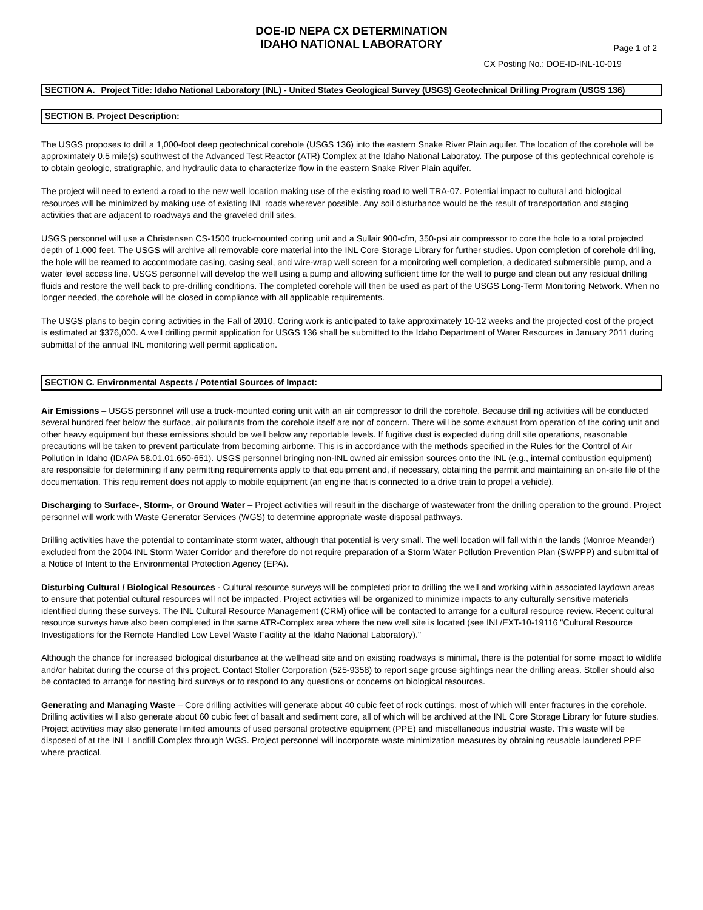DOE-ID NEPA CX DETERMINATION
IDAHO NATIONAL LABORATORY
Page 1 of 2
CX Posting No.: DOE-ID-INL-10-019
SECTION A.
Project Title: Idaho National Laboratory (INL) - United States Geological Survey (USGS) Geotechnical Drilling Program (USGS 136)
SECTION B. Project Description:
The USGS proposes to drill a 1,000-foot deep geotechnical corehole (USGS 136) into the eastern Snake River Plain aquifer. The location of the corehole will be approximately 0.5 mile(s) southwest of the Advanced Test Reactor (ATR) Complex at the Idaho National Laboratoy. The purpose of this geotechnical corehole is to obtain geologic, stratigraphic, and hydraulic data to characterize flow in the eastern Snake River Plain aquifer.
The project will need to extend a road to the new well location making use of the existing road to well TRA-07. Potential impact to cultural and biological resources will be minimized by making use of existing INL roads wherever possible. Any soil disturbance would be the result of transportation and staging activities that are adjacent to roadways and the graveled drill sites.
USGS personnel will use a Christensen CS-1500 truck-mounted coring unit and a Sullair 900-cfm, 350-psi air compressor to core the hole to a total projected depth of 1,000 feet. The USGS will archive all removable core material into the INL Core Storage Library for further studies. Upon completion of corehole drilling, the hole will be reamed to accommodate casing, casing seal, and wire-wrap well screen for a monitoring well completion, a dedicated submersible pump, and a water level access line. USGS personnel will develop the well using a pump and allowing sufficient time for the well to purge and clean out any residual drilling fluids and restore the well back to pre-drilling conditions. The completed corehole will then be used as part of the USGS Long-Term Monitoring Network. When no longer needed, the corehole will be closed in compliance with all applicable requirements.
The USGS plans to begin coring activities in the Fall of 2010. Coring work is anticipated to take approximately 10-12 weeks and the projected cost of the project is estimated at $376,000. A well drilling permit application for USGS 136 shall be submitted to the Idaho Department of Water Resources in January 2011 during submittal of the annual INL monitoring well permit application.
SECTION C. Environmental Aspects / Potential Sources of Impact:
Air Emissions – USGS personnel will use a truck-mounted coring unit with an air compressor to drill the corehole. Because drilling activities will be conducted several hundred feet below the surface, air pollutants from the corehole itself are not of concern. There will be some exhaust from operation of the coring unit and other heavy equipment but these emissions should be well below any reportable levels. If fugitive dust is expected during drill site operations, reasonable precautions will be taken to prevent particulate from becoming airborne. This is in accordance with the methods specified in the Rules for the Control of Air Pollution in Idaho (IDAPA 58.01.01.650-651). USGS personnel bringing non-INL owned air emission sources onto the INL (e.g., internal combustion equipment) are responsible for determining if any permitting requirements apply to that equipment and, if necessary, obtaining the permit and maintaining an on-site file of the documentation. This requirement does not apply to mobile equipment (an engine that is connected to a drive train to propel a vehicle).
Discharging to Surface-, Storm-, or Ground Water – Project activities will result in the discharge of wastewater from the drilling operation to the ground. Project personnel will work with Waste Generator Services (WGS) to determine appropriate waste disposal pathways.
Drilling activities have the potential to contaminate storm water, although that potential is very small. The well location will fall within the lands (Monroe Meander) excluded from the 2004 INL Storm Water Corridor and therefore do not require preparation of a Storm Water Pollution Prevention Plan (SWPPP) and submittal of a Notice of Intent to the Environmental Protection Agency (EPA).
Disturbing Cultural / Biological Resources - Cultural resource surveys will be completed prior to drilling the well and working within associated laydown areas to ensure that potential cultural resources will not be impacted. Project activities will be organized to minimize impacts to any culturally sensitive materials identified during these surveys. The INL Cultural Resource Management (CRM) office will be contacted to arrange for a cultural resource review. Recent cultural resource surveys have also been completed in the same ATR-Complex area where the new well site is located (see INL/EXT-10-19116 "Cultural Resource Investigations for the Remote Handled Low Level Waste Facility at the Idaho National Laboratory)."
Although the chance for increased biological disturbance at the wellhead site and on existing roadways is minimal, there is the potential for some impact to wildlife and/or habitat during the course of this project. Contact Stoller Corporation (525-9358) to report sage grouse sightings near the drilling areas. Stoller should also be contacted to arrange for nesting bird surveys or to respond to any questions or concerns on biological resources.
Generating and Managing Waste – Core drilling activities will generate about 40 cubic feet of rock cuttings, most of which will enter fractures in the corehole. Drilling activities will also generate about 60 cubic feet of basalt and sediment core, all of which will be archived at the INL Core Storage Library for future studies. Project activities may also generate limited amounts of used personal protective equipment (PPE) and miscellaneous industrial waste. This waste will be disposed of at the INL Landfill Complex through WGS. Project personnel will incorporate waste minimization measures by obtaining reusable laundered PPE where practical.